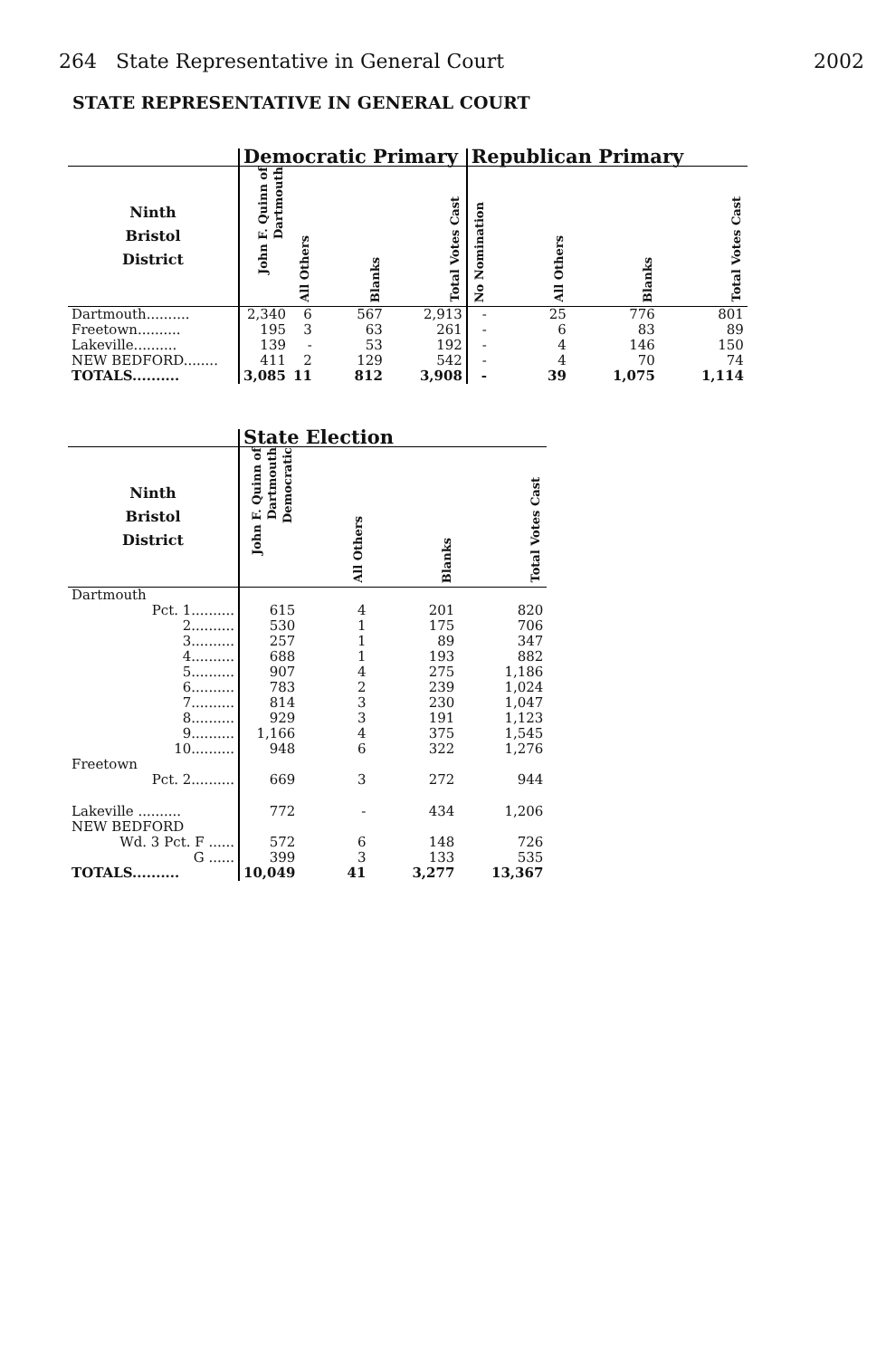264 State Representative in General Court 2002
STATE REPRESENTATIVE IN GENERAL COURT
| | Democratic Primary | | | | Republican Primary | | | |
| --- | --- | --- | --- | --- | --- | --- | --- | --- |
| Ninth Bristol District | John F. Quinn of Dartmouth | All Others | Blanks | Total Votes Cast | No Nomination | All Others | Blanks | Total Votes Cast |
| Dartmouth.......... | 2,340 | 6 | 567 | 2,913 | - | 25 | 776 | 801 |
| Freetown.......... | 195 | 3 | 63 | 261 | - | 6 | 83 | 89 |
| Lakeville.......... | 139 | - | 53 | 192 | - | 4 | 146 | 150 |
| NEW BEDFORD........ | 411 | 2 | 129 | 542 | - | 4 | 70 | 74 |
| TOTALS.......... | 3,085 | 11 | 812 | 3,908 | - | 39 | 1,075 | 1,114 |
| | State Election | | | |
| --- | --- | --- | --- | --- |
| Ninth Bristol District | John F. Quinn of Dartmouth Democratic | All Others | Blanks | Total Votes Cast |
| Dartmouth | | | | |
| Pct. 1.......... | 615 | 4 | 201 | 820 |
| 2.......... | 530 | 1 | 175 | 706 |
| 3.......... | 257 | 1 | 89 | 347 |
| 4.......... | 688 | 1 | 193 | 882 |
| 5.......... | 907 | 4 | 275 | 1,186 |
| 6.......... | 783 | 2 | 239 | 1,024 |
| 7.......... | 814 | 3 | 230 | 1,047 |
| 8.......... | 929 | 3 | 191 | 1,123 |
| 9.......... | 1,166 | 4 | 375 | 1,545 |
| 10.......... | 948 | 6 | 322 | 1,276 |
| Freetown | | | | |
| Pct. 2.......... | 669 | 3 | 272 | 944 |
| Lakeville .......... | 772 | - | 434 | 1,206 |
| NEW BEDFORD | | | | |
| Wd. 3 Pct. F ...... | 572 | 6 | 148 | 726 |
| G ...... | 399 | 3 | 133 | 535 |
| TOTALS.......... | 10,049 | 41 | 3,277 | 13,367 |